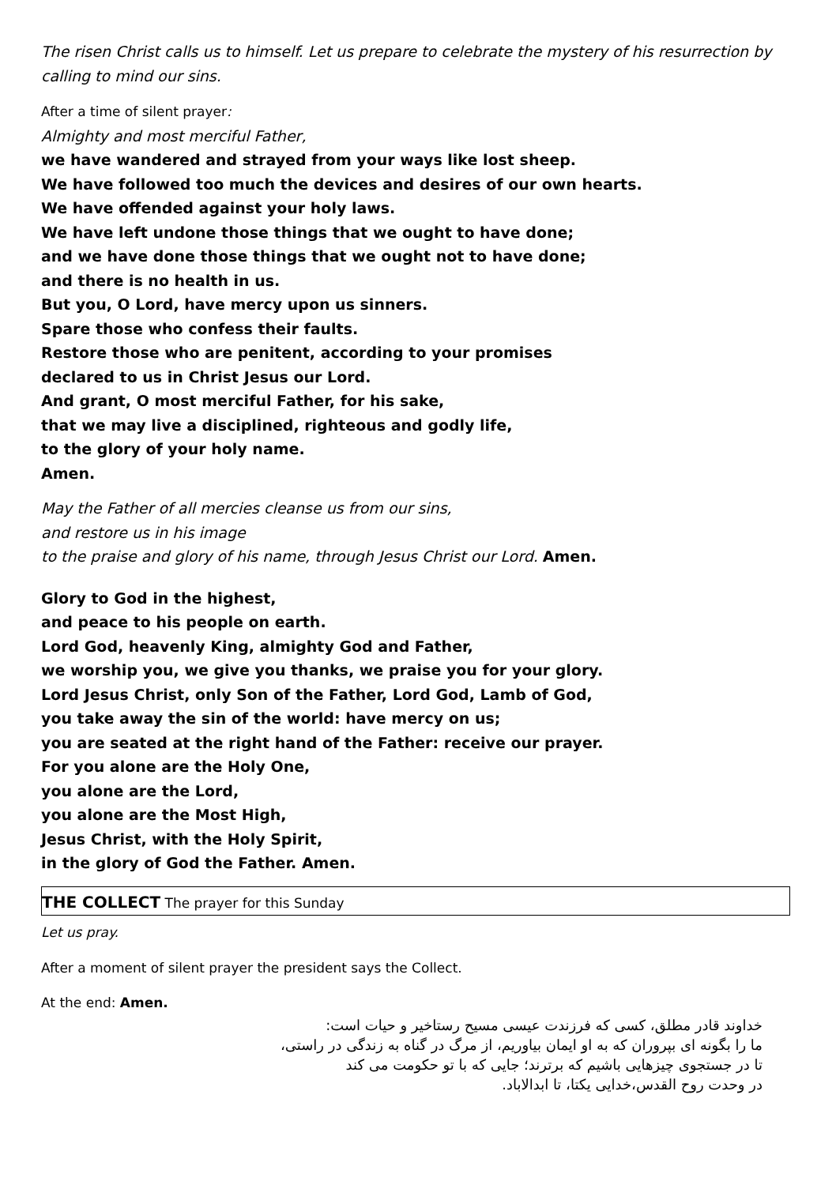The risen Christ calls us to himself. Let us prepare to celebrate the mystery of his resurrection by calling to mind our sins.
After a time of silent prayer:
Almighty and most merciful Father,
we have wandered and strayed from your ways like lost sheep.
We have followed too much the devices and desires of our own hearts.
We have offended against your holy laws.
We have left undone those things that we ought to have done;
and we have done those things that we ought not to have done;
and there is no health in us.
But you, O Lord, have mercy upon us sinners.
Spare those who confess their faults.
Restore those who are penitent, according to your promises
declared to us in Christ Jesus our Lord.
And grant, O most merciful Father, for his sake,
that we may live a disciplined, righteous and godly life,
to the glory of your holy name.
Amen.
May the Father of all mercies cleanse us from our sins,
and restore us in his image
to the praise and glory of his name, through Jesus Christ our Lord. Amen.
Glory to God in the highest,
and peace to his people on earth.
Lord God, heavenly King, almighty God and Father,
we worship you, we give you thanks, we praise you for your glory.
Lord Jesus Christ, only Son of the Father, Lord God, Lamb of God,
you take away the sin of the world: have mercy on us;
you are seated at the right hand of the Father: receive our prayer.
For you alone are the Holy One,
you alone are the Lord,
you alone are the Most High,
Jesus Christ, with the Holy Spirit,
in the glory of God the Father. Amen.
THE COLLECT The prayer for this Sunday
Let us pray.
After a moment of silent prayer the president says the Collect.
At the end: Amen.
خداوند قادر مطلق، کسی که فرزندت عیسی مسیح رستاخیر و حیات است:
ما را بگونه ای بپروران که به او ایمان بیاوریم، از مرگ در گناه به زندگی در راستی،
تا در جستجوی چیزهایی باشیم که برترند؛ جایی که با تو حکومت می کند
در وحدت روح القدس،خدایی یکتا، تا ابدالاباد.